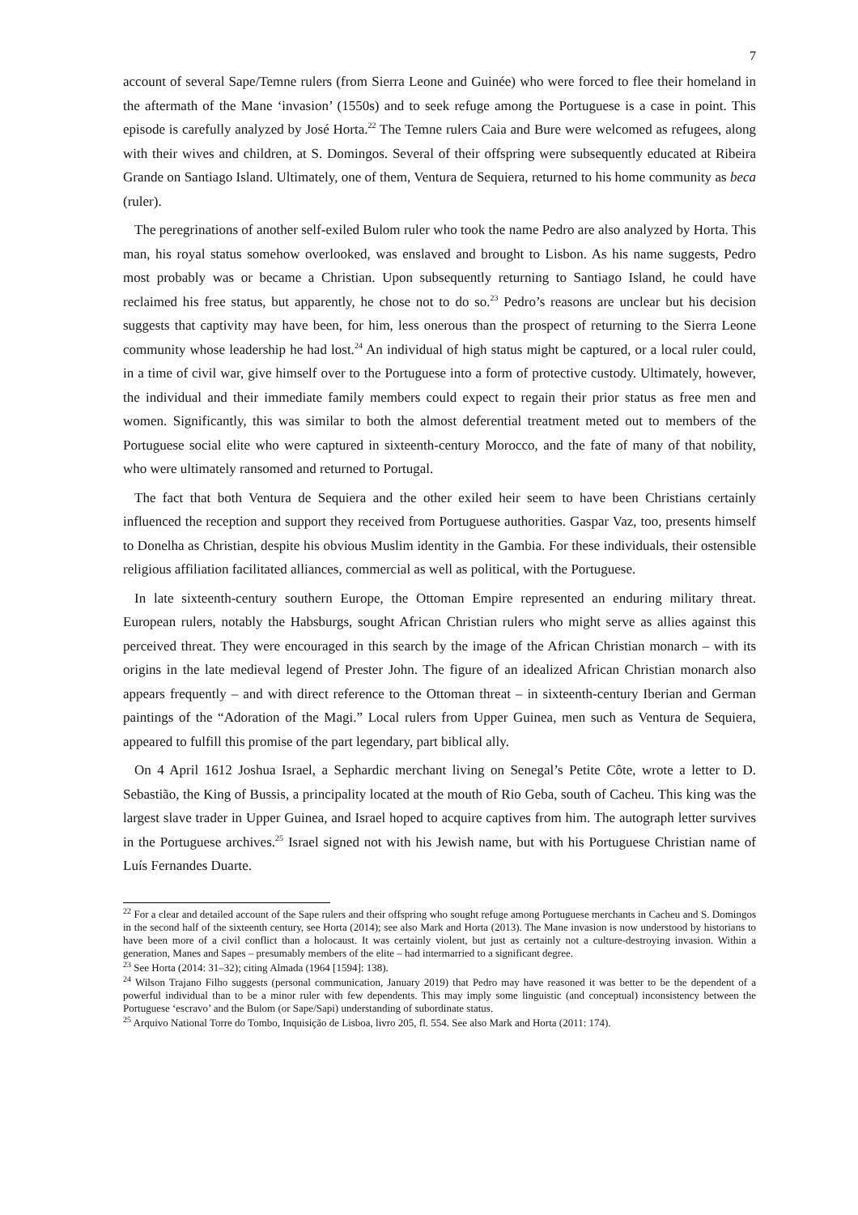7
account of several Sape/Temne rulers (from Sierra Leone and Guinée) who were forced to flee their homeland in the aftermath of the Mane ‘invasion’ (1550s) and to seek refuge among the Portuguese is a case in point. This episode is carefully analyzed by José Horta.<sup>22</sup> The Temne rulers Caia and Bure were welcomed as refugees, along with their wives and children, at S. Domingos. Several of their offspring were subsequently educated at Ribeira Grande on Santiago Island. Ultimately, one of them, Ventura de Sequiera, returned to his home community as beca (ruler).
The peregrinations of another self-exiled Bulom ruler who took the name Pedro are also analyzed by Horta. This man, his royal status somehow overlooked, was enslaved and brought to Lisbon. As his name suggests, Pedro most probably was or became a Christian. Upon subsequently returning to Santiago Island, he could have reclaimed his free status, but apparently, he chose not to do so.<sup>23</sup> Pedro’s reasons are unclear but his decision suggests that captivity may have been, for him, less onerous than the prospect of returning to the Sierra Leone community whose leadership he had lost.<sup>24</sup> An individual of high status might be captured, or a local ruler could, in a time of civil war, give himself over to the Portuguese into a form of protective custody. Ultimately, however, the individual and their immediate family members could expect to regain their prior status as free men and women. Significantly, this was similar to both the almost deferential treatment meted out to members of the Portuguese social elite who were captured in sixteenth-century Morocco, and the fate of many of that nobility, who were ultimately ransomed and returned to Portugal.
The fact that both Ventura de Sequiera and the other exiled heir seem to have been Christians certainly influenced the reception and support they received from Portuguese authorities. Gaspar Vaz, too, presents himself to Donelha as Christian, despite his obvious Muslim identity in the Gambia. For these individuals, their ostensible religious affiliation facilitated alliances, commercial as well as political, with the Portuguese.
In late sixteenth-century southern Europe, the Ottoman Empire represented an enduring military threat. European rulers, notably the Habsburgs, sought African Christian rulers who might serve as allies against this perceived threat. They were encouraged in this search by the image of the African Christian monarch – with its origins in the late medieval legend of Prester John. The figure of an idealized African Christian monarch also appears frequently – and with direct reference to the Ottoman threat – in sixteenth-century Iberian and German paintings of the “Adoration of the Magi.” Local rulers from Upper Guinea, men such as Ventura de Sequiera, appeared to fulfill this promise of the part legendary, part biblical ally.
On 4 April 1612 Joshua Israel, a Sephardic merchant living on Senegal’s Petite Côte, wrote a letter to D. Sebastião, the King of Bussis, a principality located at the mouth of Rio Geba, south of Cacheu. This king was the largest slave trader in Upper Guinea, and Israel hoped to acquire captives from him. The autograph letter survives in the Portuguese archives.<sup>25</sup> Israel signed not with his Jewish name, but with his Portuguese Christian name of Luís Fernandes Duarte.
<sup>22</sup> For a clear and detailed account of the Sape rulers and their offspring who sought refuge among Portuguese merchants in Cacheu and S. Domingos in the second half of the sixteenth century, see Horta (2014); see also Mark and Horta (2013). The Mane invasion is now understood by historians to have been more of a civil conflict than a holocaust. It was certainly violent, but just as certainly not a culture-destroying invasion. Within a generation, Manes and Sapes – presumably members of the elite – had intermarried to a significant degree.
<sup>23</sup> See Horta (2014: 31–32); citing Almada (1964 [1594]: 138).
<sup>24</sup> Wilson Trajano Filho suggests (personal communication, January 2019) that Pedro may have reasoned it was better to be the dependent of a powerful individual than to be a minor ruler with few dependents. This may imply some linguistic (and conceptual) inconsistency between the Portuguese ‘escravo’ and the Bulom (or Sape/Sapi) understanding of subordinate status.
<sup>25</sup> Arquivo National Torre do Tombo, Inquisição de Lisboa, livro 205, fl. 554. See also Mark and Horta (2011: 174).